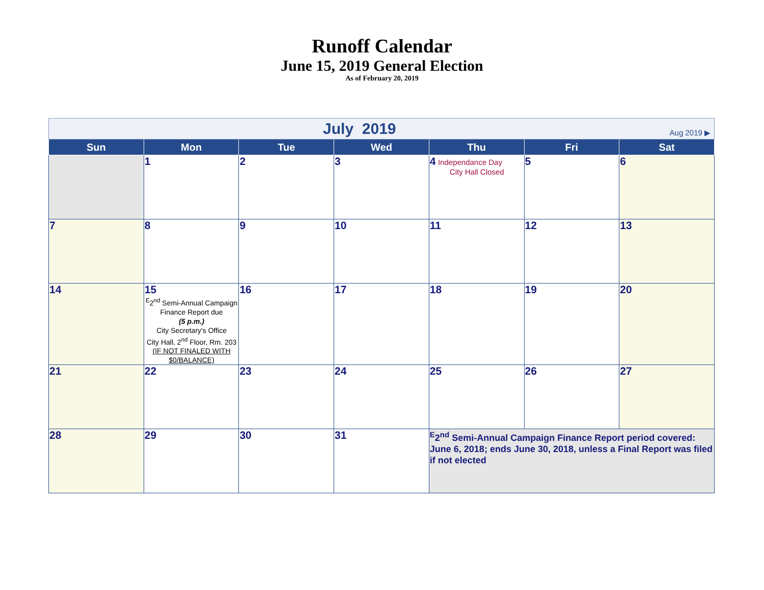Runoff Calendar
June 15, 2019 General Election
As of February 20, 2019
| Aug 2019 ▶ July 2019 | | | | | | |
| Sun | Mon | Tue | Wed | Thu | Fri | Sat |
| | 1 | 2 | 3 | 4 Independance Day City Hall Closed | 5 | 6 |
| 7 | 8 | 9 | 10 | 11 | 12 | 13 |
| 14 | 15 <sup>E</sup>2<sup>nd</sup> Semi-Annual Campaign Finance Report due (5 p.m.) City Secretary's Office City Hall, 2<sup>nd</sup> Floor, Rm. 203 (IF NOT FINALED WITH $0/BALANCE) | 16 | 17 | 18 | 19 | 20 |
| 21 | 22 | 23 | 24 | 25 | 26 | 27 |
| 28 | 29 | 30 | 31 | <sup>E</sup>2<sup>nd</sup> Semi-Annual Campaign Finance Report period covered: June 6, 2018; ends June 30, 2018, unless a Final Report was filed if not elected | | |